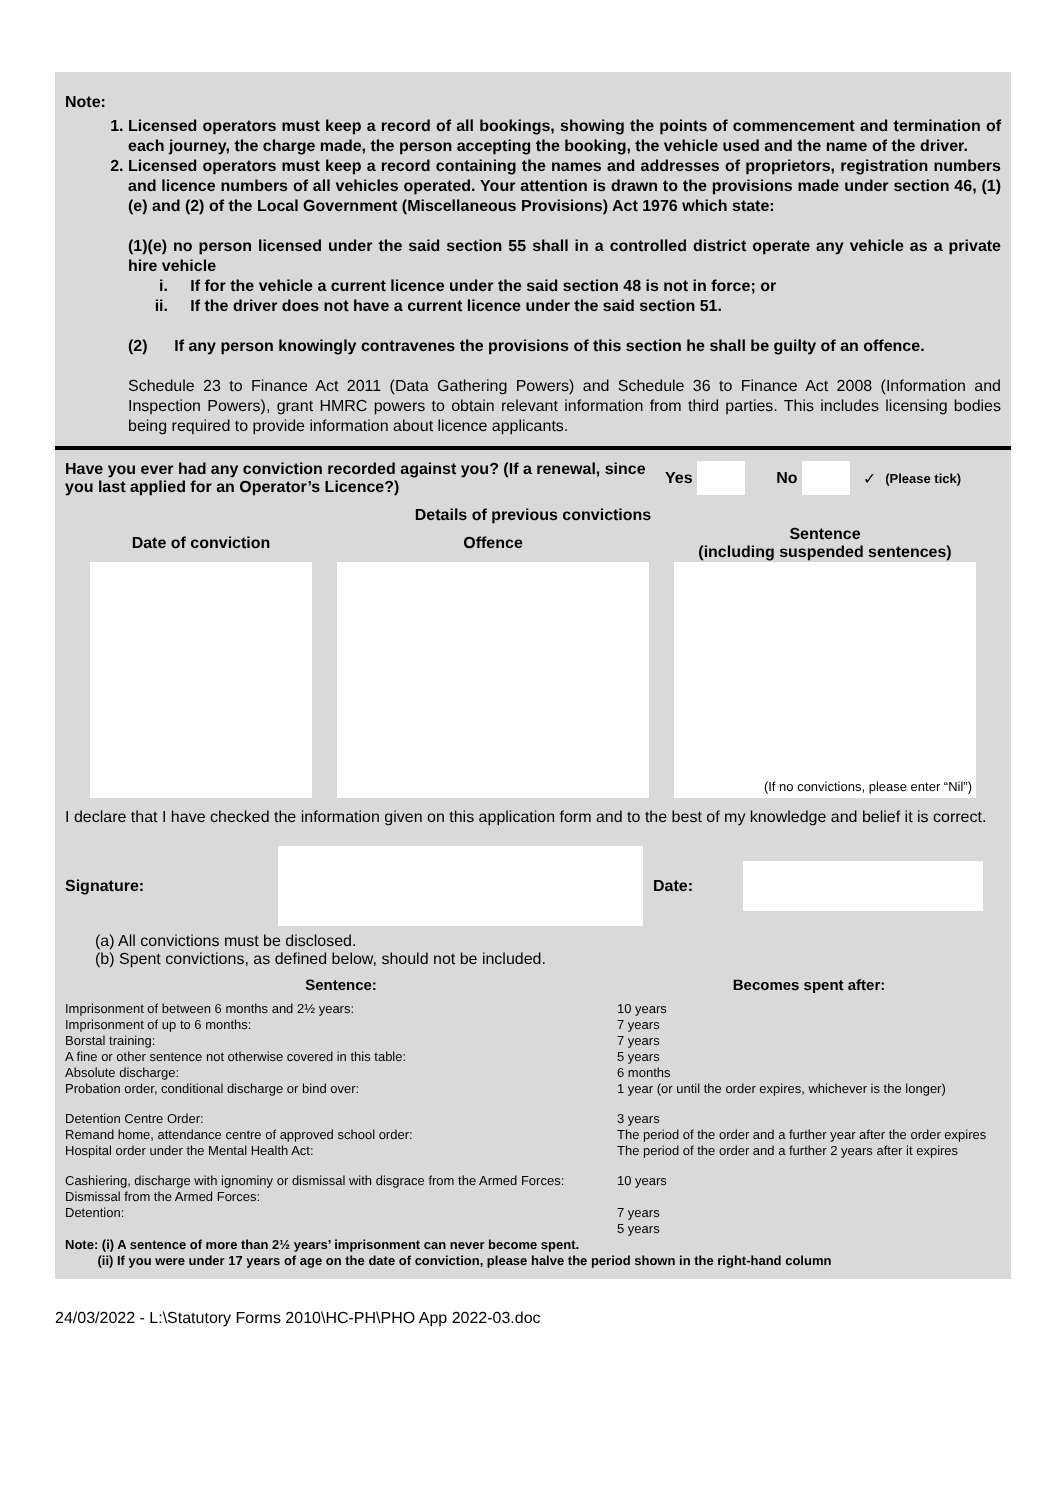Note:
1. Licensed operators must keep a record of all bookings, showing the points of commencement and termination of each journey, the charge made, the person accepting the booking, the vehicle used and the name of the driver.
2. Licensed operators must keep a record containing the names and addresses of proprietors, registration numbers and licence numbers of all vehicles operated. Your attention is drawn to the provisions made under section 46, (1)(e) and (2) of the Local Government (Miscellaneous Provisions) Act 1976 which state:
(1)(e) no person licensed under the said section 55 shall in a controlled district operate any vehicle as a private hire vehicle
i. If for the vehicle a current licence under the said section 48 is not in force; or
ii. If the driver does not have a current licence under the said section 51.
(2) If any person knowingly contravenes the provisions of this section he shall be guilty of an offence.
Schedule 23 to Finance Act 2011 (Data Gathering Powers) and Schedule 36 to Finance Act 2008 (Information and Inspection Powers), grant HMRC powers to obtain relevant information from third parties. This includes licensing bodies being required to provide information about licence applicants.
Have you ever had any conviction recorded against you? (If a renewal, since you last applied for an Operator’s Licence?)
Yes No ✓ (Please tick)
Details of previous convictions
| Date of conviction | Offence | Sentence (including suspended sentences) |
| --- | --- | --- |
| | | (If no convictions, please enter “Nil”) |
I declare that I have checked the information given on this application form and to the best of my knowledge and belief it is correct.
Signature: Date:
(a) All convictions must be disclosed.
(b) Spent convictions, as defined below, should not be included.
| Sentence: | Becomes spent after: |
| --- | --- |
| Imprisonment of between 6 months and 2½ years: Imprisonment of up to 6 months: Borstal training: A fine or other sentence not otherwise covered in this table: Absolute discharge: Probation order, conditional discharge or bind over: | 10 years 7 years 7 years 5 years 6 months 1 year (or until the order expires, whichever is the longer) |
| Detention Centre Order: Remand home, attendance centre of approved school order: | 3 years The period of the order and a further year after the order expires |
| Hospital order under the Mental Health Act: | The period of the order and a further 2 years after it expires |
| Cashiering, discharge with ignominy or dismissal with disgrace from the Armed Forces: Dismissal from the Armed Forces: Detention: | 10 years 7 years 5 years |
| Note: (i) A sentence of more than 2½ years’ imprisonment can never become spent. (ii) If you were under 17 years of age on the date of conviction, please halve the period shown in the right-hand column | |
24/03/2022 - L:\Statutory Forms 2010\HC-PH\PHO App 2022-03.doc